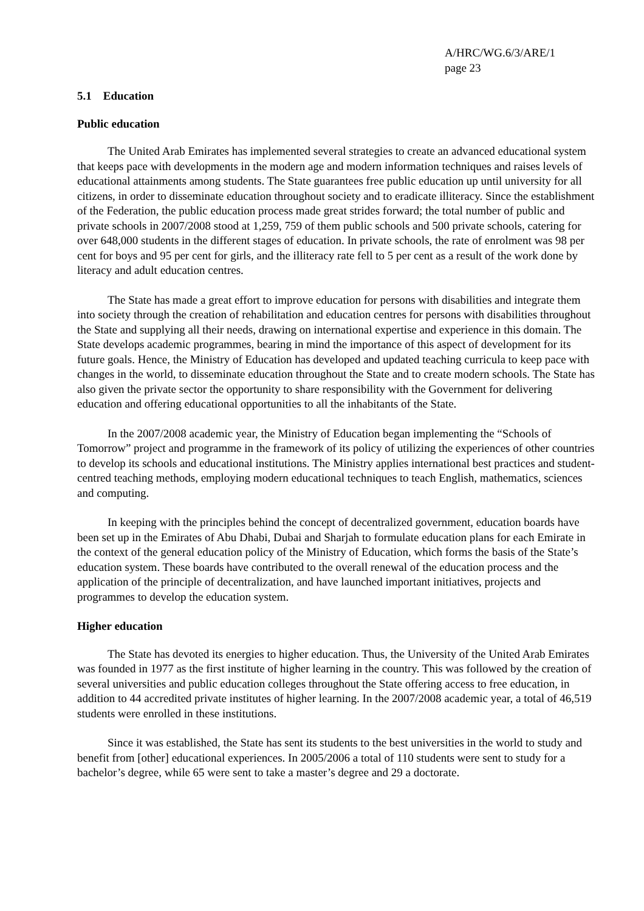A/HRC/WG.6/3/ARE/1
page 23
5.1 Education
Public education
The United Arab Emirates has implemented several strategies to create an advanced educational system that keeps pace with developments in the modern age and modern information techniques and raises levels of educational attainments among students. The State guarantees free public education up until university for all citizens, in order to disseminate education throughout society and to eradicate illiteracy. Since the establishment of the Federation, the public education process made great strides forward; the total number of public and private schools in 2007/2008 stood at 1,259, 759 of them public schools and 500 private schools, catering for over 648,000 students in the different stages of education. In private schools, the rate of enrolment was 98 per cent for boys and 95 per cent for girls, and the illiteracy rate fell to 5 per cent as a result of the work done by literacy and adult education centres.
The State has made a great effort to improve education for persons with disabilities and integrate them into society through the creation of rehabilitation and education centres for persons with disabilities throughout the State and supplying all their needs, drawing on international expertise and experience in this domain. The State develops academic programmes, bearing in mind the importance of this aspect of development for its future goals. Hence, the Ministry of Education has developed and updated teaching curricula to keep pace with changes in the world, to disseminate education throughout the State and to create modern schools. The State has also given the private sector the opportunity to share responsibility with the Government for delivering education and offering educational opportunities to all the inhabitants of the State.
In the 2007/2008 academic year, the Ministry of Education began implementing the “Schools of Tomorrow” project and programme in the framework of its policy of utilizing the experiences of other countries to develop its schools and educational institutions. The Ministry applies international best practices and student-centred teaching methods, employing modern educational techniques to teach English, mathematics, sciences and computing.
In keeping with the principles behind the concept of decentralized government, education boards have been set up in the Emirates of Abu Dhabi, Dubai and Sharjah to formulate education plans for each Emirate in the context of the general education policy of the Ministry of Education, which forms the basis of the State’s education system. These boards have contributed to the overall renewal of the education process and the application of the principle of decentralization, and have launched important initiatives, projects and programmes to develop the education system.
Higher education
The State has devoted its energies to higher education. Thus, the University of the United Arab Emirates was founded in 1977 as the first institute of higher learning in the country. This was followed by the creation of several universities and public education colleges throughout the State offering access to free education, in addition to 44 accredited private institutes of higher learning. In the 2007/2008 academic year, a total of 46,519 students were enrolled in these institutions.
Since it was established, the State has sent its students to the best universities in the world to study and benefit from [other] educational experiences. In 2005/2006 a total of 110 students were sent to study for a bachelor’s degree, while 65 were sent to take a master’s degree and 29 a doctorate.